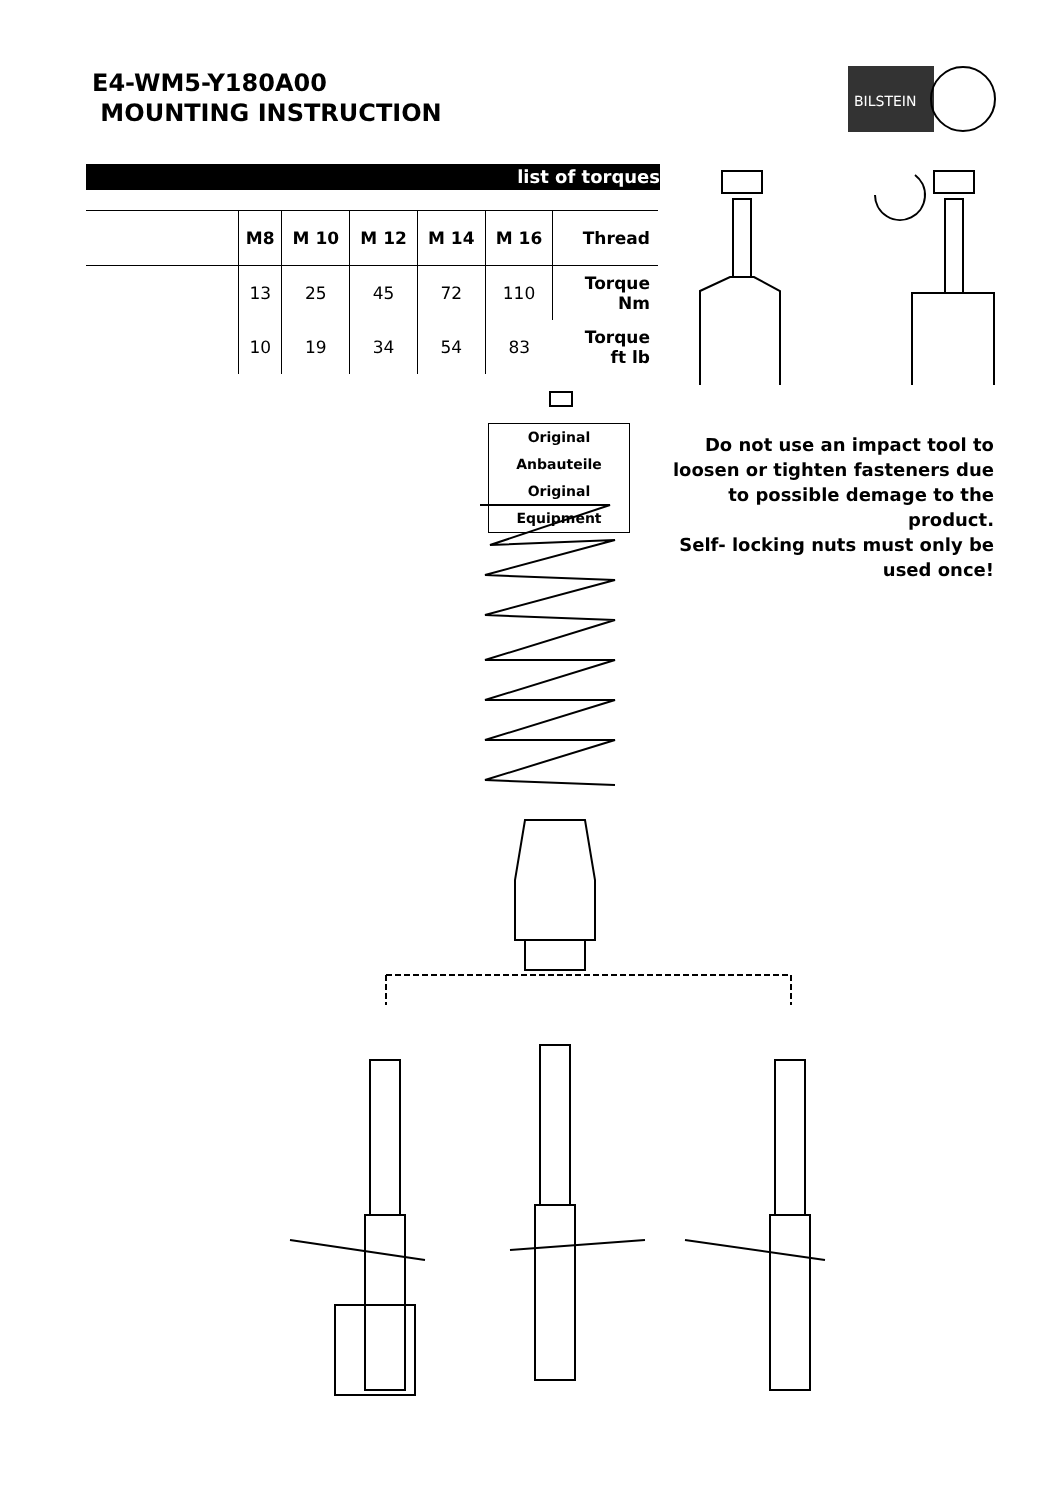E4-WM5-Y180A00
MOUNTING INSTRUCTION
BILSTEIN
list of torques
| | M8 | M 10 | M 12 | M 14 | M 16 | Thread |
| --- | --- | --- | --- | --- | --- | --- |
| | 13 | 25 | 45 | 72 | 110 | Torque Nm |
| | 10 | 19 | 34 | 54 | 83 | Torque ft lb |
Original Anbauteile
Original Equipment
Do not use an impact tool to loosen or tighten fasteners due to possible demage to the product.
Self- locking nuts must only be used once!